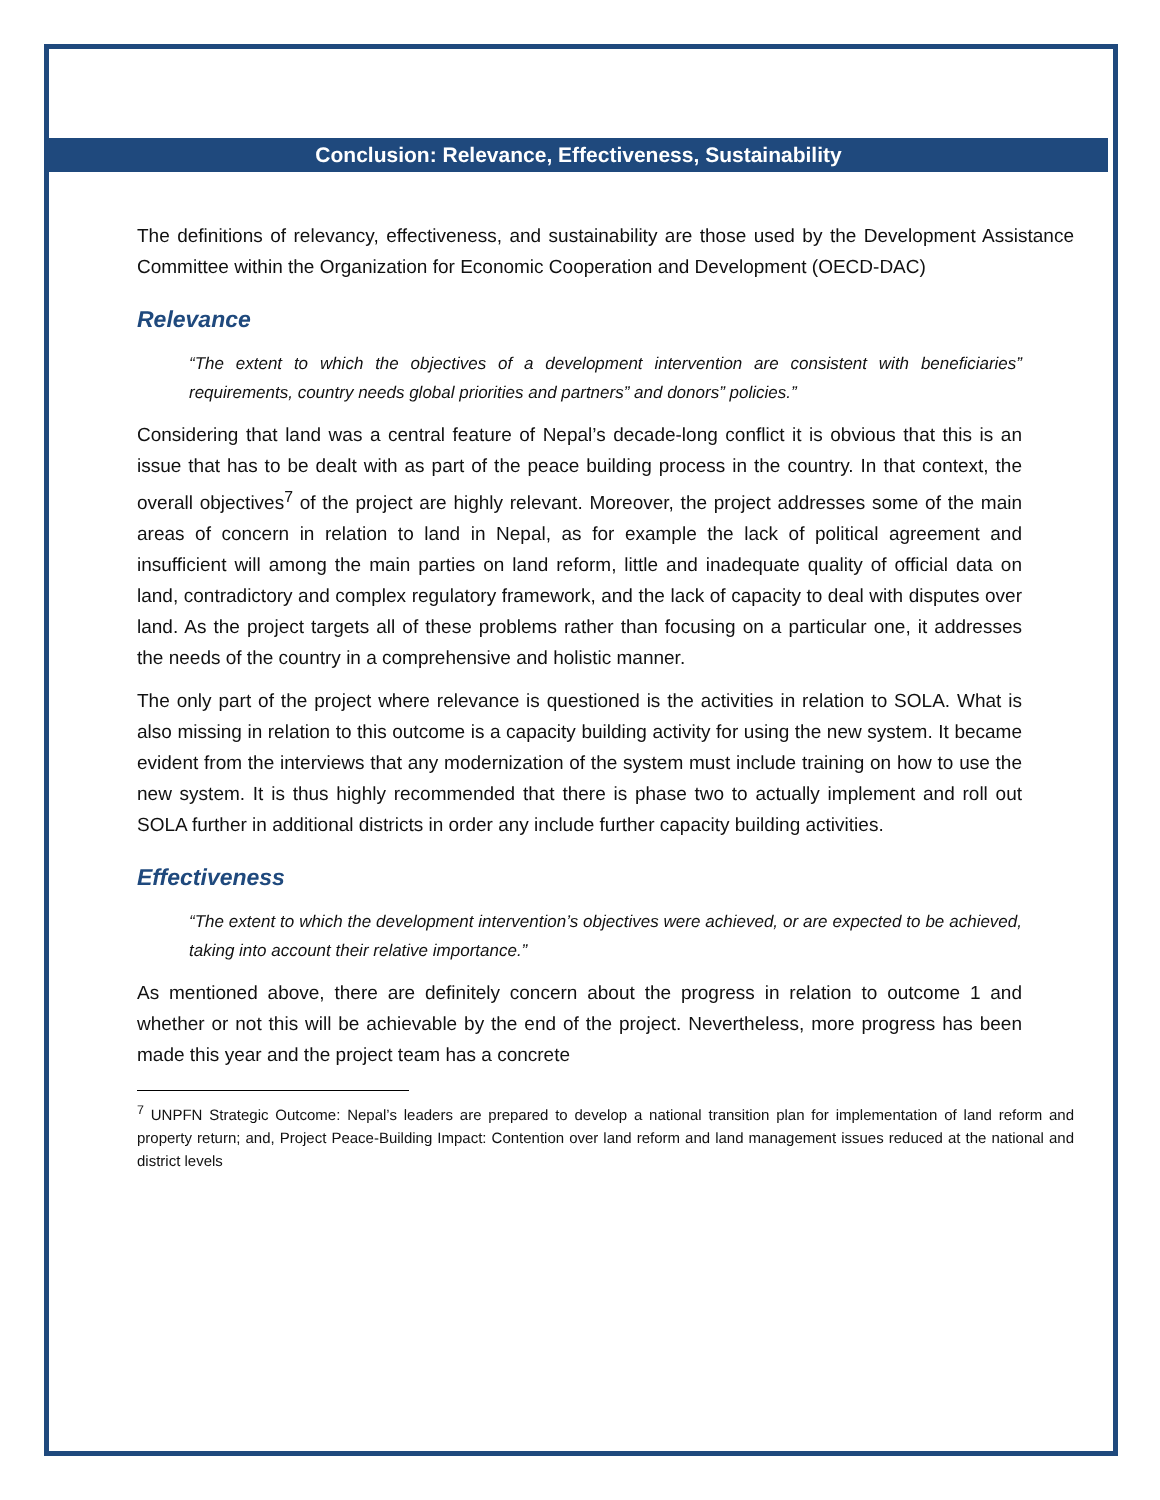Conclusion: Relevance, Effectiveness, Sustainability
The definitions of relevancy, effectiveness, and sustainability are those used by the Development Assistance Committee within the Organization for Economic Cooperation and Development (OECD-DAC)
Relevance
“The extent to which the objectives of a development intervention are consistent with beneficiaries” requirements, country needs global priorities and partners” and donors” policies.”
Considering that land was a central feature of Nepal’s decade-long conflict it is obvious that this is an issue that has to be dealt with as part of the peace building process in the country. In that context, the overall objectives<sup>7</sup> of the project are highly relevant. Moreover, the project addresses some of the main areas of concern in relation to land in Nepal, as for example the lack of political agreement and insufficient will among the main parties on land reform, little and inadequate quality of official data on land, contradictory and complex regulatory framework, and the lack of capacity to deal with disputes over land. As the project targets all of these problems rather than focusing on a particular one, it addresses the needs of the country in a comprehensive and holistic manner.
The only part of the project where relevance is questioned is the activities in relation to SOLA. What is also missing in relation to this outcome is a capacity building activity for using the new system. It became evident from the interviews that any modernization of the system must include training on how to use the new system. It is thus highly recommended that there is phase two to actually implement and roll out SOLA further in additional districts in order any include further capacity building activities.
Effectiveness
“The extent to which the development intervention’s objectives were achieved, or are expected to be achieved, taking into account their relative importance.”
As mentioned above, there are definitely concern about the progress in relation to outcome 1 and whether or not this will be achievable by the end of the project. Nevertheless, more progress has been made this year and the project team has a concrete
<sup>7</sup> UNPFN Strategic Outcome: Nepal’s leaders are prepared to develop a national transition plan for implementation of land reform and property return; and, Project Peace-Building Impact: Contention over land reform and land management issues reduced at the national and district levels